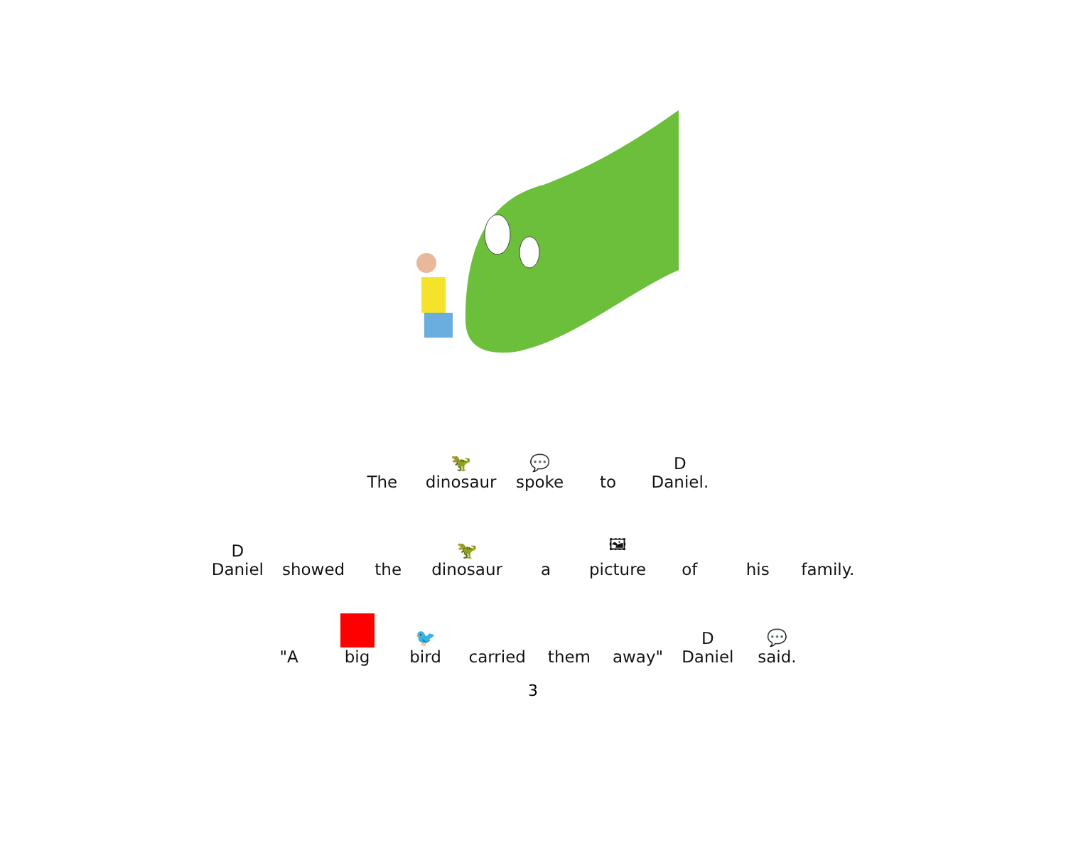The
🦖
dinosaur
💬
spoke
to
D
Daniel.
D
Daniel
showed
the
🦖
dinosaur
a
🖼
picture
of
his
family.
"A
big
🐦
bird
carried
them
away"
D
Daniel
💬
said.
3